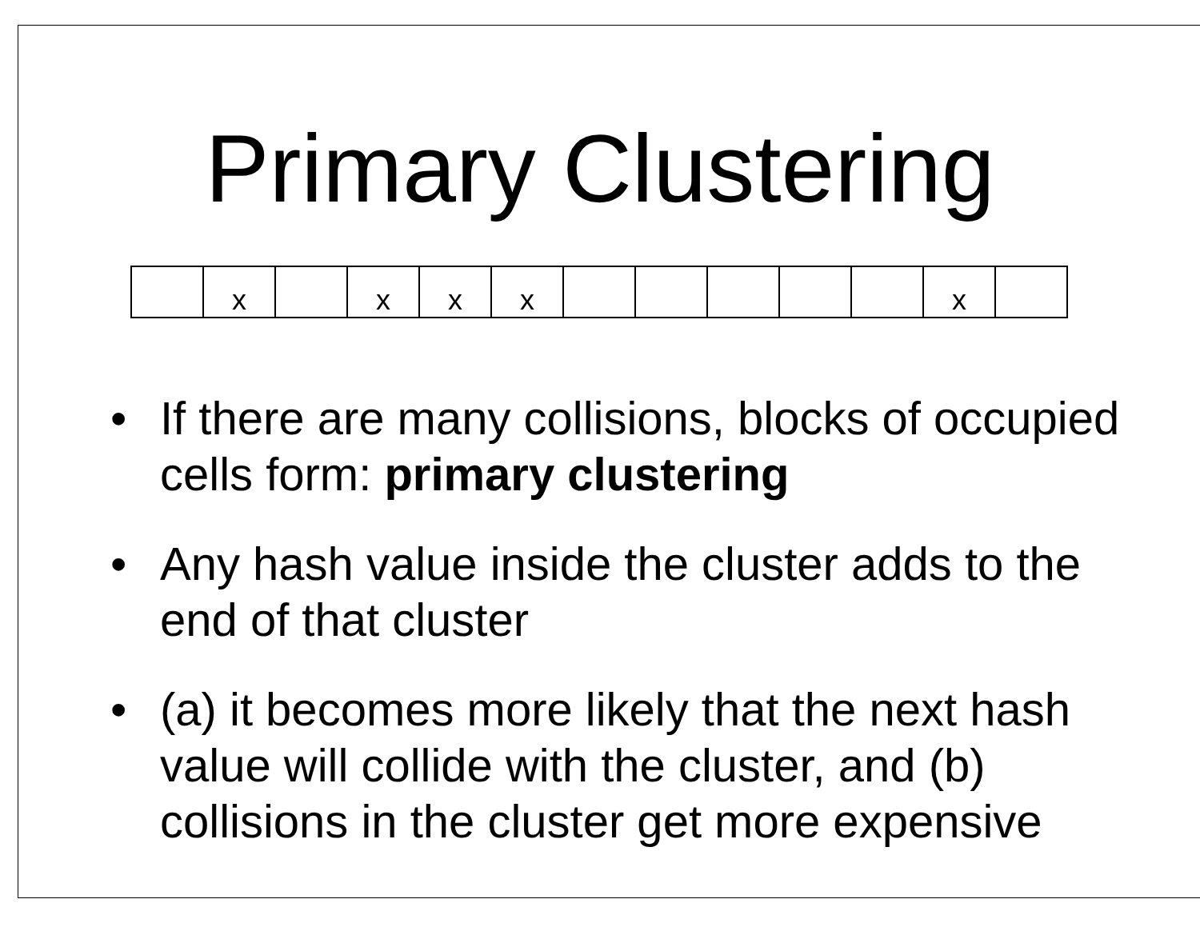Primary Clustering
| | x | | x | x | x | | | | | | x | |
• If there are many collisions, blocks of occupied cells form: primary clustering
• Any hash value inside the cluster adds to the end of that cluster
• (a) it becomes more likely that the next hash value will collide with the cluster, and (b) collisions in the cluster get more expensive